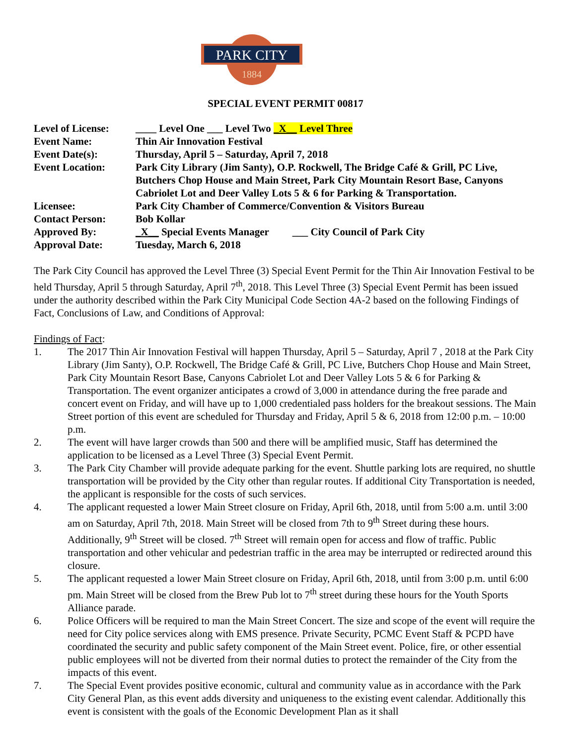PARK CITY
1884
SPECIAL EVENT PERMIT 00817
| Level of License: | ____ Level One ___ Level Two _X__ Level Three |
| Event Name: | Thin Air Innovation Festival |
| Event Date(s): | Thursday, April 5 – Saturday, April 7, 2018 |
| Event Location: | Park City Library (Jim Santy), O.P. Rockwell, The Bridge Café & Grill, PC Live, Butchers Chop House and Main Street, Park City Mountain Resort Base, Canyons Cabriolet Lot and Deer Valley Lots 5 & 6 for Parking & Transportation. |
| Licensee: | Park City Chamber of Commerce/Convention & Visitors Bureau |
| Contact Person: | Bob Kollar |
| Approved By: | _X__ Special Events Manager ___ City Council of Park City |
| Approval Date: | Tuesday, March 6, 2018 |
The Park City Council has approved the Level Three (3) Special Event Permit for the Thin Air Innovation Festival to be held Thursday, April 5 through Saturday, April 7<sup>th</sup>, 2018. This Level Three (3) Special Event Permit has been issued under the authority described within the Park City Municipal Code Section 4A-2 based on the following Findings of Fact, Conclusions of Law, and Conditions of Approval:
Findings of Fact:
1. The 2017 Thin Air Innovation Festival will happen Thursday, April 5 – Saturday, April 7 , 2018 at the Park City Library (Jim Santy), O.P. Rockwell, The Bridge Café & Grill, PC Live, Butchers Chop House and Main Street, Park City Mountain Resort Base, Canyons Cabriolet Lot and Deer Valley Lots 5 & 6 for Parking & Transportation. The event organizer anticipates a crowd of 3,000 in attendance during the free parade and concert event on Friday, and will have up to 1,000 credentialed pass holders for the breakout sessions. The Main Street portion of this event are scheduled for Thursday and Friday, April 5 & 6, 2018 from 12:00 p.m. – 10:00 p.m.
2. The event will have larger crowds than 500 and there will be amplified music, Staff has determined the application to be licensed as a Level Three (3) Special Event Permit.
3. The Park City Chamber will provide adequate parking for the event. Shuttle parking lots are required, no shuttle transportation will be provided by the City other than regular routes. If additional City Transportation is needed, the applicant is responsible for the costs of such services.
4. The applicant requested a lower Main Street closure on Friday, April 6th, 2018, until from 5:00 a.m. until 3:00 am on Saturday, April 7th, 2018. Main Street will be closed from 7th to 9<sup>th</sup> Street during these hours. Additionally, 9<sup>th</sup> Street will be closed. 7<sup>th</sup> Street will remain open for access and flow of traffic. Public transportation and other vehicular and pedestrian traffic in the area may be interrupted or redirected around this closure.
5. The applicant requested a lower Main Street closure on Friday, April 6th, 2018, until from 3:00 p.m. until 6:00 pm. Main Street will be closed from the Brew Pub lot to 7<sup>th</sup> street during these hours for the Youth Sports Alliance parade.
6. Police Officers will be required to man the Main Street Concert. The size and scope of the event will require the need for City police services along with EMS presence. Private Security, PCMC Event Staff & PCPD have coordinated the security and public safety component of the Main Street event. Police, fire, or other essential public employees will not be diverted from their normal duties to protect the remainder of the City from the impacts of this event.
7. The Special Event provides positive economic, cultural and community value as in accordance with the Park City General Plan, as this event adds diversity and uniqueness to the existing event calendar. Additionally this event is consistent with the goals of the Economic Development Plan as it shall